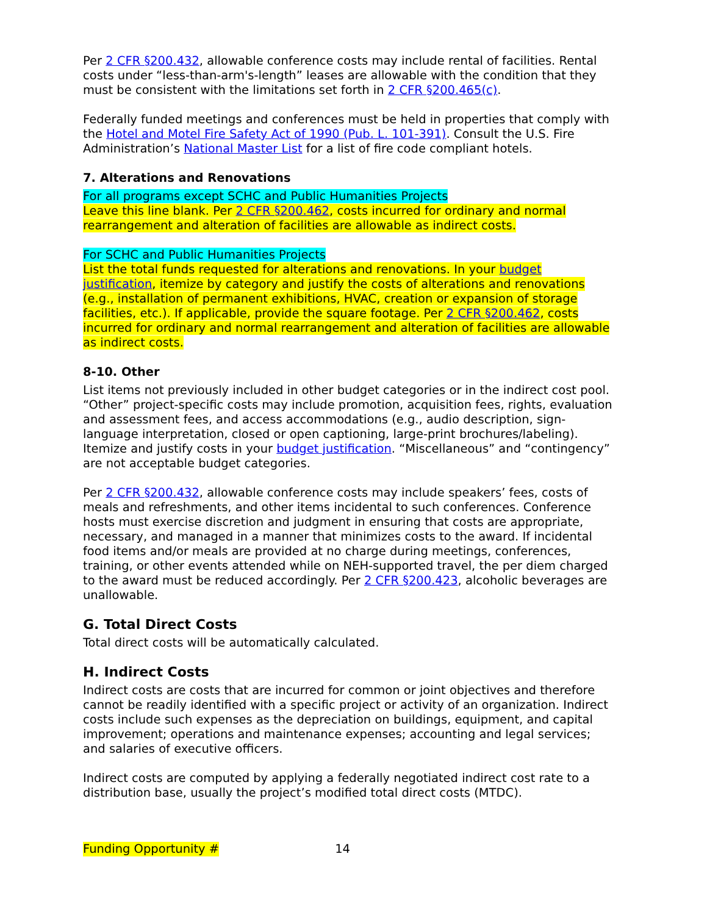Per 2 CFR §200.432, allowable conference costs may include rental of facilities. Rental costs under “less-than-arm's-length” leases are allowable with the condition that they must be consistent with the limitations set forth in 2 CFR §200.465(c).
Federally funded meetings and conferences must be held in properties that comply with the Hotel and Motel Fire Safety Act of 1990 (Pub. L. 101-391). Consult the U.S. Fire Administration’s National Master List for a list of fire code compliant hotels.
7. Alterations and Renovations
For all programs except SCHC and Public Humanities Projects
Leave this line blank. Per 2 CFR §200.462, costs incurred for ordinary and normal rearrangement and alteration of facilities are allowable as indirect costs.
For SCHC and Public Humanities Projects
List the total funds requested for alterations and renovations. In your budget justification, itemize by category and justify the costs of alterations and renovations (e.g., installation of permanent exhibitions, HVAC, creation or expansion of storage facilities, etc.). If applicable, provide the square footage. Per 2 CFR §200.462, costs incurred for ordinary and normal rearrangement and alteration of facilities are allowable as indirect costs.
8-10. Other
List items not previously included in other budget categories or in the indirect cost pool. “Other” project-specific costs may include promotion, acquisition fees, rights, evaluation and assessment fees, and access accommodations (e.g., audio description, sign-language interpretation, closed or open captioning, large-print brochures/labeling). Itemize and justify costs in your budget justification. “Miscellaneous” and “contingency” are not acceptable budget categories.
Per 2 CFR §200.432, allowable conference costs may include speakers’ fees, costs of meals and refreshments, and other items incidental to such conferences. Conference hosts must exercise discretion and judgment in ensuring that costs are appropriate, necessary, and managed in a manner that minimizes costs to the award. If incidental food items and/or meals are provided at no charge during meetings, conferences, training, or other events attended while on NEH-supported travel, the per diem charged to the award must be reduced accordingly. Per 2 CFR §200.423, alcoholic beverages are unallowable.
G. Total Direct Costs
Total direct costs will be automatically calculated.
H. Indirect Costs
Indirect costs are costs that are incurred for common or joint objectives and therefore cannot be readily identified with a specific project or activity of an organization. Indirect costs include such expenses as the depreciation on buildings, equipment, and capital improvement; operations and maintenance expenses; accounting and legal services; and salaries of executive officers.
Indirect costs are computed by applying a federally negotiated indirect cost rate to a distribution base, usually the project’s modified total direct costs (MTDC).
Funding Opportunity # 14